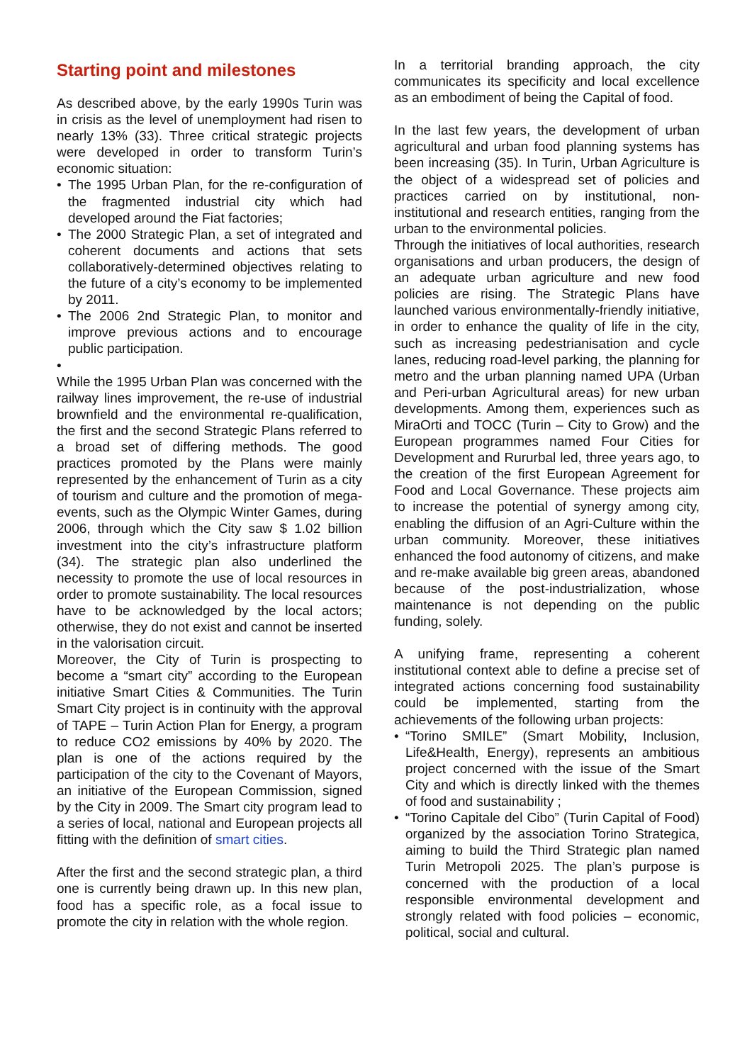Starting point and milestones
As described above, by the early 1990s Turin was in crisis as the level of unemployment had risen to nearly 13% (33). Three critical strategic projects were developed in order to transform Turin’s economic situation:
• The 1995 Urban Plan, for the re-configuration of the fragmented industrial city which had developed around the Fiat factories;
• The 2000 Strategic Plan, a set of integrated and coherent documents and actions that sets collaboratively-determined objectives relating to the future of a city’s economy to be implemented by 2011.
• The 2006 2nd Strategic Plan, to monitor and improve previous actions and to encourage public participation.
•
While the 1995 Urban Plan was concerned with the railway lines improvement, the re-use of industrial brownfield and the environmental re-qualification, the first and the second Strategic Plans referred to a broad set of differing methods. The good practices promoted by the Plans were mainly represented by the enhancement of Turin as a city of tourism and culture and the promotion of mega-events, such as the Olympic Winter Games, during 2006, through which the City saw $ 1.02 billion investment into the city’s infrastructure platform (34). The strategic plan also underlined the necessity to promote the use of local resources in order to promote sustainability. The local resources have to be acknowledged by the local actors; otherwise, they do not exist and cannot be inserted in the valorisation circuit.
Moreover, the City of Turin is prospecting to become a “smart city” according to the European initiative Smart Cities & Communities. The Turin Smart City project is in continuity with the approval of TAPE – Turin Action Plan for Energy, a program to reduce CO2 emissions by 40% by 2020. The plan is one of the actions required by the participation of the city to the Covenant of Mayors, an initiative of the European Commission, signed by the City in 2009. The Smart city program lead to a series of local, national and European projects all fitting with the definition of smart cities.
After the first and the second strategic plan, a third one is currently being drawn up. In this new plan, food has a specific role, as a focal issue to promote the city in relation with the whole region.
In a territorial branding approach, the city communicates its specificity and local excellence as an embodiment of being the Capital of food.
In the last few years, the development of urban agricultural and urban food planning systems has been increasing (35). In Turin, Urban Agriculture is the object of a widespread set of policies and practices carried on by institutional, non-institutional and research entities, ranging from the urban to the environmental policies.
Through the initiatives of local authorities, research organisations and urban producers, the design of an adequate urban agriculture and new food policies are rising. The Strategic Plans have launched various environmentally-friendly initiative, in order to enhance the quality of life in the city, such as increasing pedestrianisation and cycle lanes, reducing road-level parking, the planning for metro and the urban planning named UPA (Urban and Peri-urban Agricultural areas) for new urban developments. Among them, experiences such as MiraOrti and TOCC (Turin – City to Grow) and the European programmes named Four Cities for Development and Rururbal led, three years ago, to the creation of the first European Agreement for Food and Local Governance. These projects aim to increase the potential of synergy among city, enabling the diffusion of an Agri-Culture within the urban community. Moreover, these initiatives enhanced the food autonomy of citizens, and make and re-make available big green areas, abandoned because of the post-industrialization, whose maintenance is not depending on the public funding, solely.
A unifying frame, representing a coherent institutional context able to define a precise set of integrated actions concerning food sustainability could be implemented, starting from the achievements of the following urban projects:
• “Torino SMILE” (Smart Mobility, Inclusion, Life&Health, Energy), represents an ambitious project concerned with the issue of the Smart City and which is directly linked with the themes of food and sustainability ;
• “Torino Capitale del Cibo” (Turin Capital of Food) organized by the association Torino Strategica, aiming to build the Third Strategic plan named Turin Metropoli 2025. The plan’s purpose is concerned with the production of a local responsible environmental development and strongly related with food policies – economic, political, social and cultural.